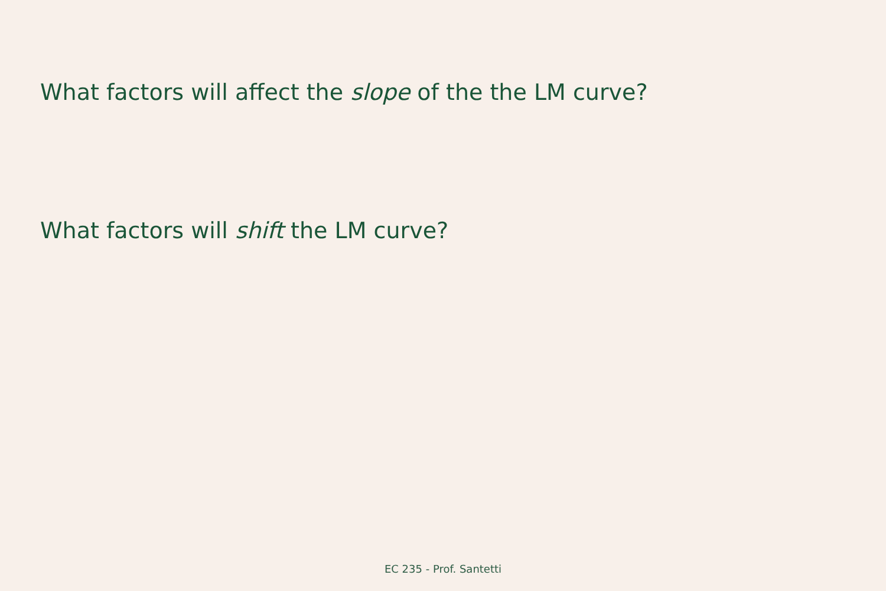What factors will affect the slope of the the LM curve?
What factors will shift the LM curve?
EC 235 - Prof. Santetti